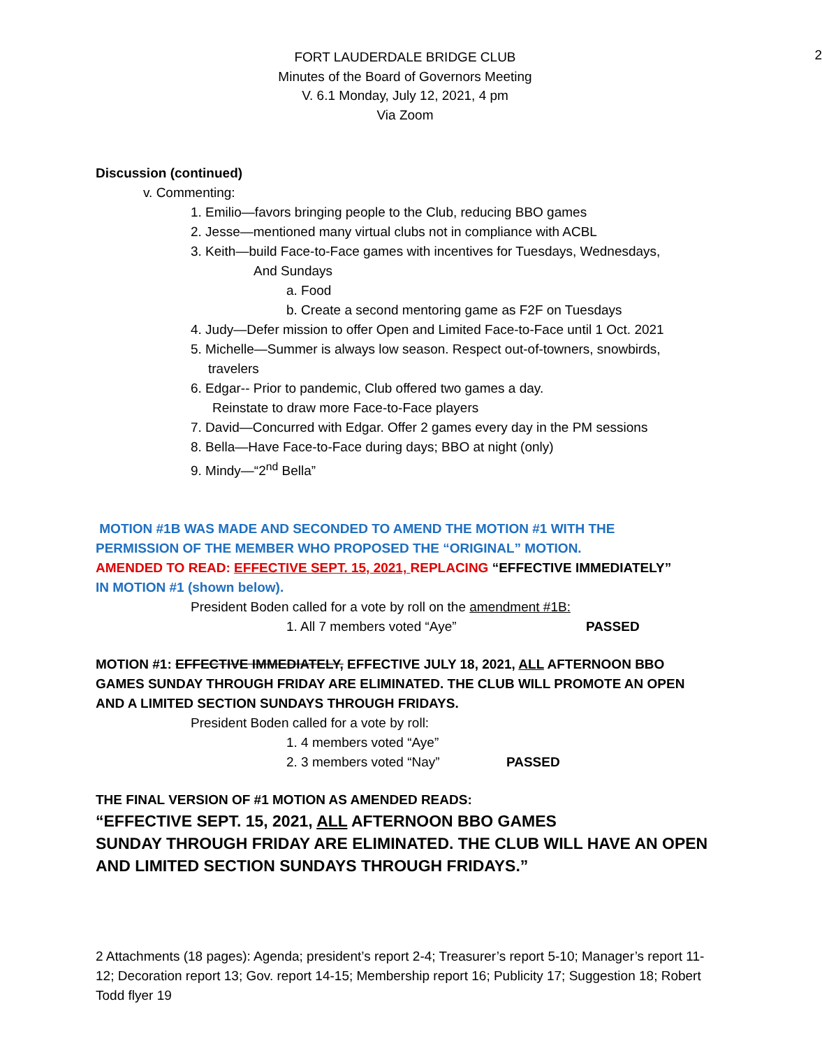2
FORT LAUDERDALE BRIDGE CLUB
Minutes of the Board of Governors Meeting
V. 6.1 Monday, July 12, 2021, 4 pm
Via Zoom
Discussion (continued)
v. Commenting:
1. Emilio—favors bringing people to the Club, reducing BBO games
2. Jesse—mentioned many virtual clubs not in compliance with ACBL
3. Keith—build Face-to-Face games with incentives for Tuesdays, Wednesdays,
And Sundays
a. Food
b. Create a second mentoring game as F2F on Tuesdays
4. Judy—Defer mission to offer Open and Limited Face-to-Face until 1 Oct. 2021
5. Michelle—Summer is always low season. Respect out-of-towners, snowbirds,
travelers
6. Edgar-- Prior to pandemic, Club offered two games a day.
Reinstate to draw more Face-to-Face players
7. David—Concurred with Edgar. Offer 2 games every day in the PM sessions
8. Bella—Have Face-to-Face during days; BBO at night (only)
9. Mindy—“2<sup>nd</sup> Bella”
MOTION #1B WAS MADE AND SECONDED TO AMEND THE MOTION #1 WITH THE
PERMISSION OF THE MEMBER WHO PROPOSED THE “ORIGINAL” MOTION.
AMENDED TO READ: EFFECTIVE SEPT. 15, 2021, REPLACING “EFFECTIVE IMMEDIATELY”
IN MOTION #1 (shown below).
President Boden called for a vote by roll on the amendment #1B:
1. All 7 members voted “Aye” PASSED
MOTION #1: EFFECTIVE IMMEDIATELY, EFFECTIVE JULY 18, 2021, ALL AFTERNOON BBO
GAMES SUNDAY THROUGH FRIDAY ARE ELIMINATED. THE CLUB WILL PROMOTE AN OPEN
AND A LIMITED SECTION SUNDAYS THROUGH FRIDAYS.
President Boden called for a vote by roll:
1. 4 members voted “Aye”
2. 3 members voted “Nay” PASSED
THE FINAL VERSION OF #1 MOTION AS AMENDED READS:
“EFFECTIVE SEPT. 15, 2021, ALL AFTERNOON BBO GAMES
SUNDAY THROUGH FRIDAY ARE ELIMINATED. THE CLUB WILL HAVE AN OPEN
AND LIMITED SECTION SUNDAYS THROUGH FRIDAYS.”
2 Attachments (18 pages): Agenda; president’s report 2-4; Treasurer’s report 5-10; Manager’s report 11-12; Decoration report 13; Gov. report 14-15; Membership report 16; Publicity 17; Suggestion 18; Robert Todd flyer 19